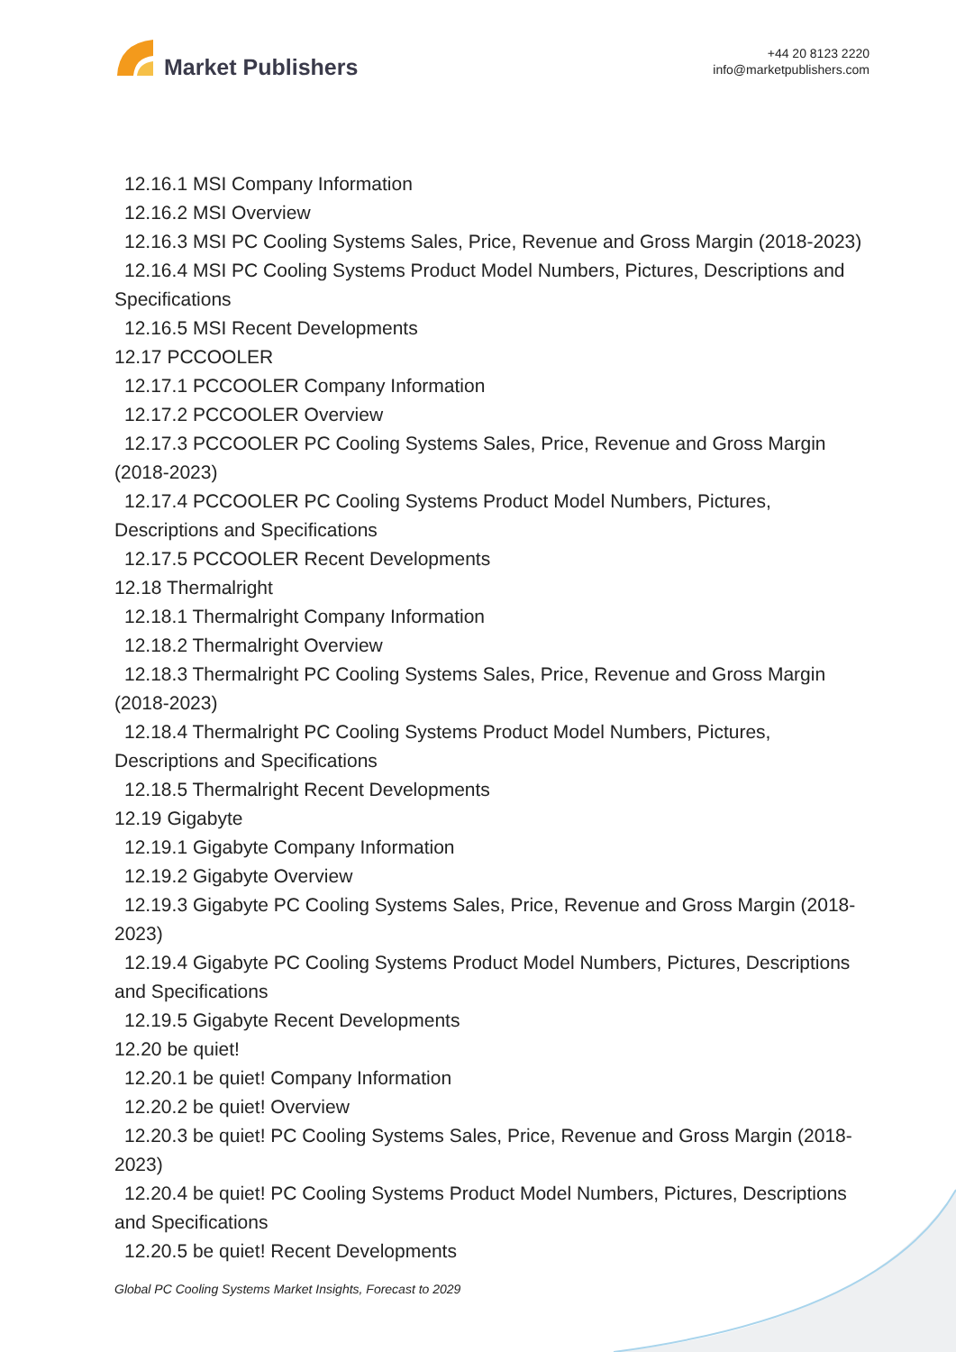Market Publishers
+44 20 8123 2220
info@marketpublishers.com
12.16.1 MSI Company Information
12.16.2 MSI Overview
12.16.3 MSI PC Cooling Systems Sales, Price, Revenue and Gross Margin (2018-2023)
12.16.4 MSI PC Cooling Systems Product Model Numbers, Pictures, Descriptions and Specifications
12.16.5 MSI Recent Developments
12.17 PCCOOLER
12.17.1 PCCOOLER Company Information
12.17.2 PCCOOLER Overview
12.17.3 PCCOOLER PC Cooling Systems Sales, Price, Revenue and Gross Margin (2018-2023)
12.17.4 PCCOOLER PC Cooling Systems Product Model Numbers, Pictures, Descriptions and Specifications
12.17.5 PCCOOLER Recent Developments
12.18 Thermalright
12.18.1 Thermalright Company Information
12.18.2 Thermalright Overview
12.18.3 Thermalright PC Cooling Systems Sales, Price, Revenue and Gross Margin (2018-2023)
12.18.4 Thermalright PC Cooling Systems Product Model Numbers, Pictures, Descriptions and Specifications
12.18.5 Thermalright Recent Developments
12.19 Gigabyte
12.19.1 Gigabyte Company Information
12.19.2 Gigabyte Overview
12.19.3 Gigabyte PC Cooling Systems Sales, Price, Revenue and Gross Margin (2018-2023)
12.19.4 Gigabyte PC Cooling Systems Product Model Numbers, Pictures, Descriptions and Specifications
12.19.5 Gigabyte Recent Developments
12.20 be quiet!
12.20.1 be quiet! Company Information
12.20.2 be quiet! Overview
12.20.3 be quiet! PC Cooling Systems Sales, Price, Revenue and Gross Margin (2018-2023)
12.20.4 be quiet! PC Cooling Systems Product Model Numbers, Pictures, Descriptions and Specifications
12.20.5 be quiet! Recent Developments
Global PC Cooling Systems Market Insights, Forecast to 2029